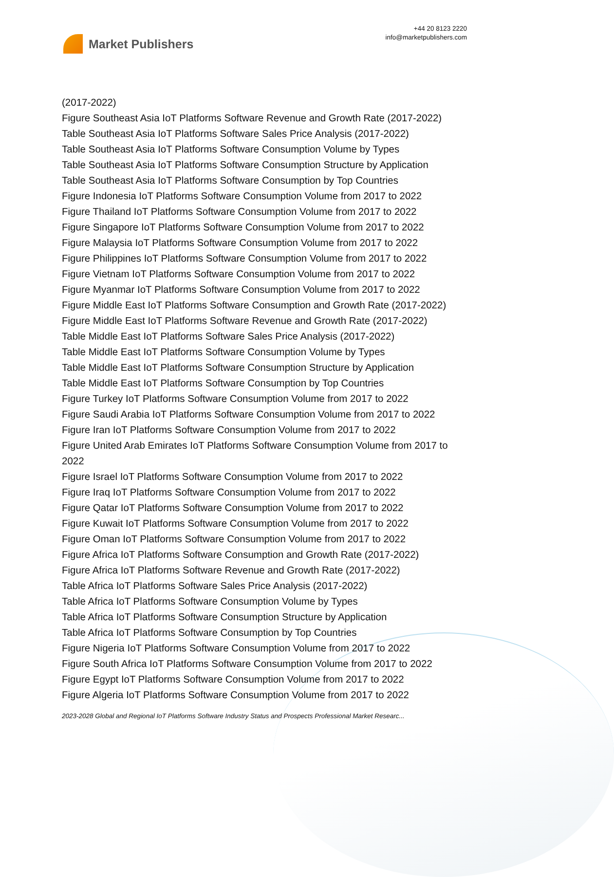Market Publishers
+44 20 8123 2220
info@marketpublishers.com
(2017-2022)
Figure Southeast Asia IoT Platforms Software Revenue and Growth Rate (2017-2022)
Table Southeast Asia IoT Platforms Software Sales Price Analysis (2017-2022)
Table Southeast Asia IoT Platforms Software Consumption Volume by Types
Table Southeast Asia IoT Platforms Software Consumption Structure by Application
Table Southeast Asia IoT Platforms Software Consumption by Top Countries
Figure Indonesia IoT Platforms Software Consumption Volume from 2017 to 2022
Figure Thailand IoT Platforms Software Consumption Volume from 2017 to 2022
Figure Singapore IoT Platforms Software Consumption Volume from 2017 to 2022
Figure Malaysia IoT Platforms Software Consumption Volume from 2017 to 2022
Figure Philippines IoT Platforms Software Consumption Volume from 2017 to 2022
Figure Vietnam IoT Platforms Software Consumption Volume from 2017 to 2022
Figure Myanmar IoT Platforms Software Consumption Volume from 2017 to 2022
Figure Middle East IoT Platforms Software Consumption and Growth Rate (2017-2022)
Figure Middle East IoT Platforms Software Revenue and Growth Rate (2017-2022)
Table Middle East IoT Platforms Software Sales Price Analysis (2017-2022)
Table Middle East IoT Platforms Software Consumption Volume by Types
Table Middle East IoT Platforms Software Consumption Structure by Application
Table Middle East IoT Platforms Software Consumption by Top Countries
Figure Turkey IoT Platforms Software Consumption Volume from 2017 to 2022
Figure Saudi Arabia IoT Platforms Software Consumption Volume from 2017 to 2022
Figure Iran IoT Platforms Software Consumption Volume from 2017 to 2022
Figure United Arab Emirates IoT Platforms Software Consumption Volume from 2017 to 2022
Figure Israel IoT Platforms Software Consumption Volume from 2017 to 2022
Figure Iraq IoT Platforms Software Consumption Volume from 2017 to 2022
Figure Qatar IoT Platforms Software Consumption Volume from 2017 to 2022
Figure Kuwait IoT Platforms Software Consumption Volume from 2017 to 2022
Figure Oman IoT Platforms Software Consumption Volume from 2017 to 2022
Figure Africa IoT Platforms Software Consumption and Growth Rate (2017-2022)
Figure Africa IoT Platforms Software Revenue and Growth Rate (2017-2022)
Table Africa IoT Platforms Software Sales Price Analysis (2017-2022)
Table Africa IoT Platforms Software Consumption Volume by Types
Table Africa IoT Platforms Software Consumption Structure by Application
Table Africa IoT Platforms Software Consumption by Top Countries
Figure Nigeria IoT Platforms Software Consumption Volume from 2017 to 2022
Figure South Africa IoT Platforms Software Consumption Volume from 2017 to 2022
Figure Egypt IoT Platforms Software Consumption Volume from 2017 to 2022
Figure Algeria IoT Platforms Software Consumption Volume from 2017 to 2022
2023-2028 Global and Regional IoT Platforms Software Industry Status and Prospects Professional Market Researc...